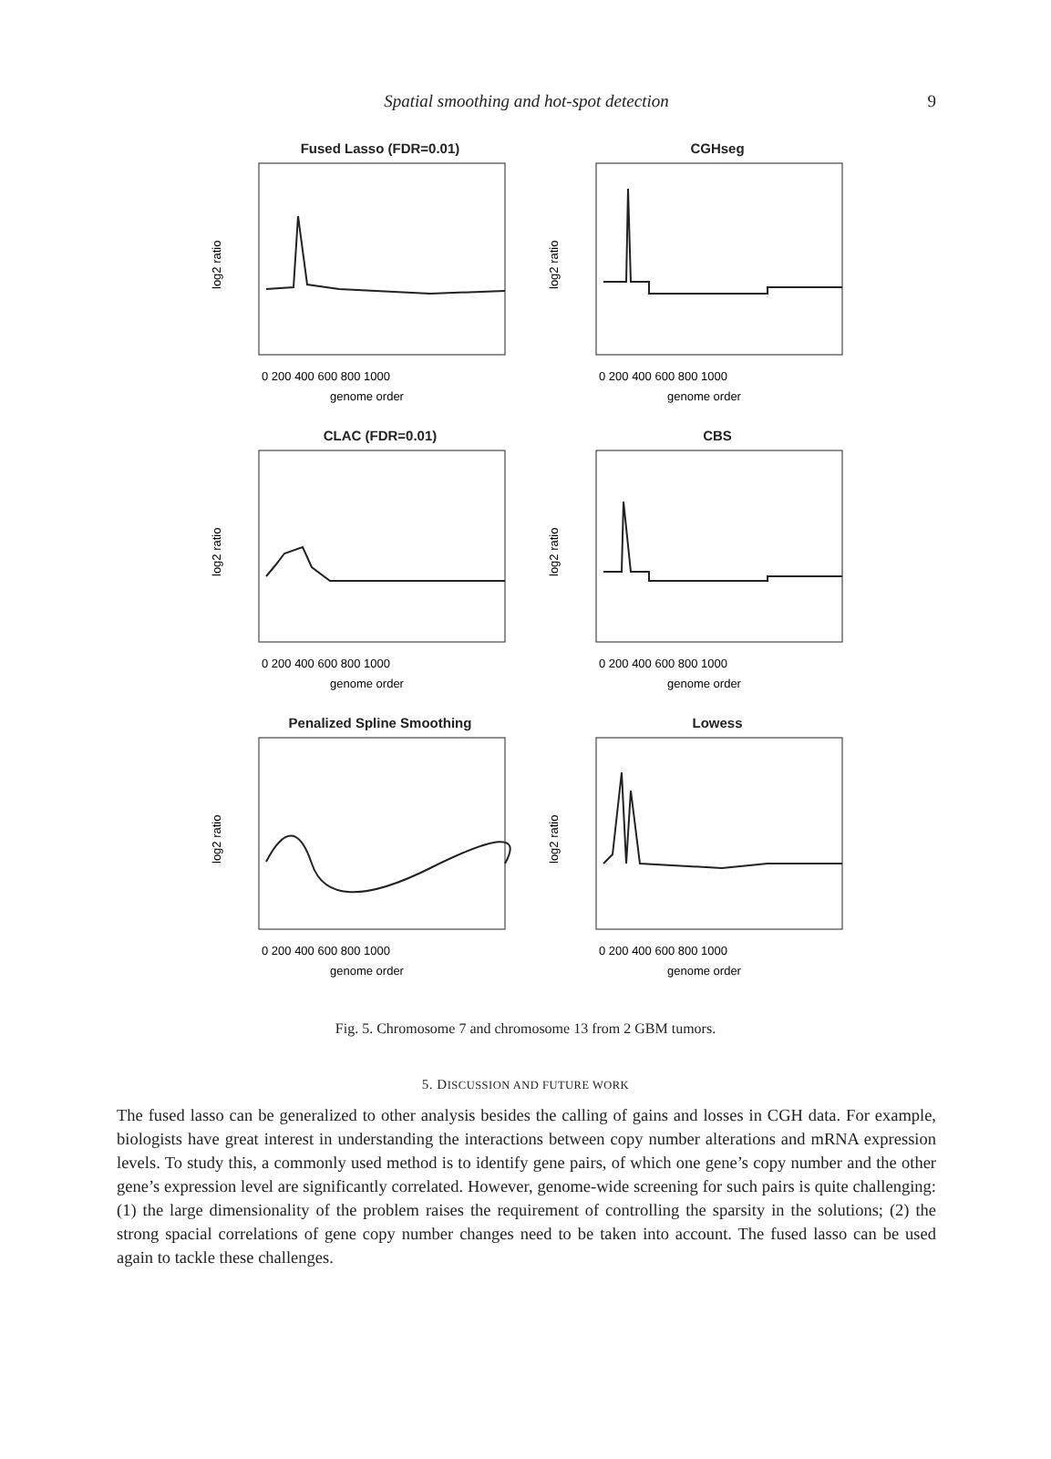Spatial smoothing and hot-spot detection
9
Fused Lasso (FDR=0.01)
log2 ratio
0 200 400 600 800 1000
genome order
CGHseg
log2 ratio
0 200 400 600 800 1000
genome order
CLAC (FDR=0.01)
log2 ratio
0 200 400 600 800 1000
genome order
CBS
log2 ratio
0 200 400 600 800 1000
genome order
Penalized Spline Smoothing
log2 ratio
0 200 400 600 800 1000
genome order
Lowess
log2 ratio
0 200 400 600 800 1000
genome order
Fig. 5. Chromosome 7 and chromosome 13 from 2 GBM tumors.
5. DISCUSSION AND FUTURE WORK
The fused lasso can be generalized to other analysis besides the calling of gains and losses in CGH data. For example, biologists have great interest in understanding the interactions between copy number alterations and mRNA expression levels. To study this, a commonly used method is to identify gene pairs, of which one gene’s copy number and the other gene’s expression level are significantly correlated. However, genome-wide screening for such pairs is quite challenging: (1) the large dimensionality of the problem raises the requirement of controlling the sparsity in the solutions; (2) the strong spacial correlations of gene copy number changes need to be taken into account. The fused lasso can be used again to tackle these challenges.